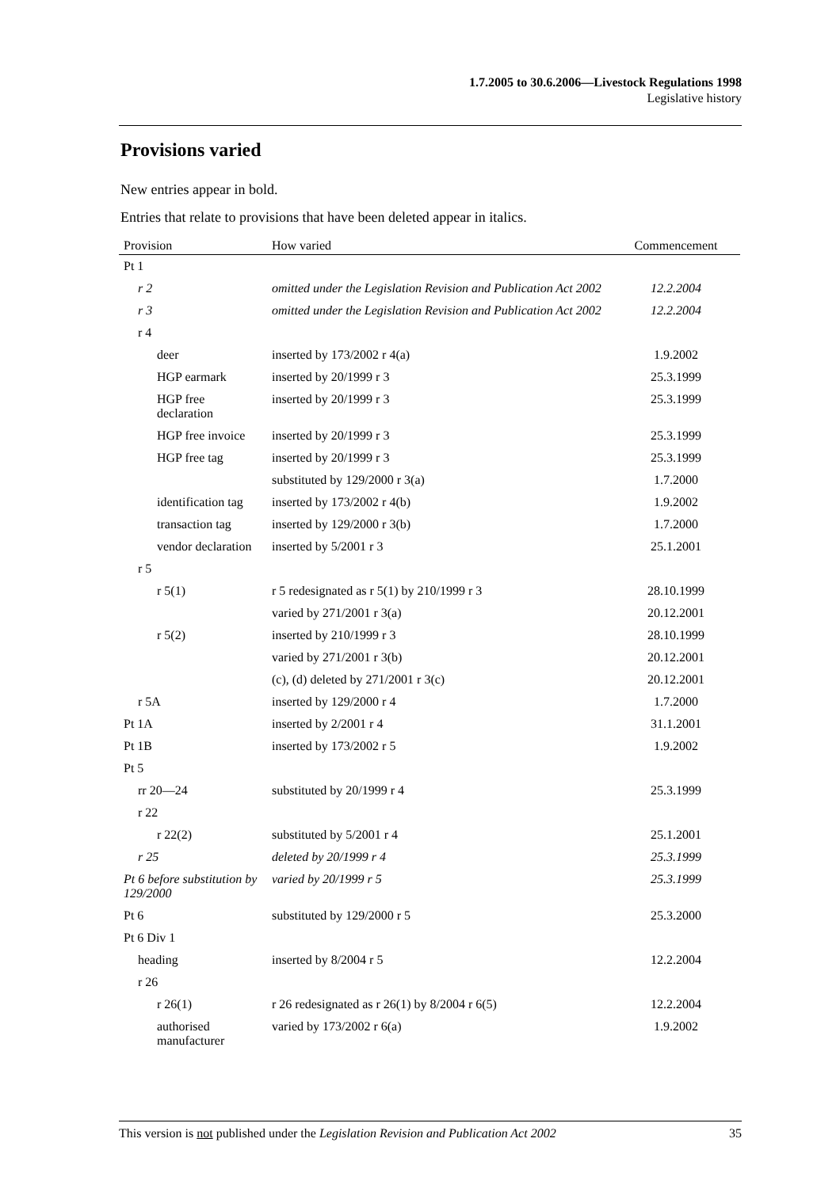1.7.2005 to 30.6.2006—Livestock Regulations 1998
Legislative history
Provisions varied
New entries appear in bold.
Entries that relate to provisions that have been deleted appear in italics.
| Provision | How varied | Commencement |
| --- | --- | --- |
| Pt 1 | | |
| r 2 | omitted under the Legislation Revision and Publication Act 2002 | 12.2.2004 |
| r 3 | omitted under the Legislation Revision and Publication Act 2002 | 12.2.2004 |
| r 4 | | |
| deer | inserted by 173/2002 r 4(a) | 1.9.2002 |
| HGP earmark | inserted by 20/1999 r 3 | 25.3.1999 |
| HGP free declaration | inserted by 20/1999 r 3 | 25.3.1999 |
| HGP free invoice | inserted by 20/1999 r 3 | 25.3.1999 |
| HGP free tag | inserted by 20/1999 r 3 | 25.3.1999 |
| | substituted by 129/2000 r 3(a) | 1.7.2000 |
| identification tag | inserted by 173/2002 r 4(b) | 1.9.2002 |
| transaction tag | inserted by 129/2000 r 3(b) | 1.7.2000 |
| vendor declaration | inserted by 5/2001 r 3 | 25.1.2001 |
| r 5 | | |
| r 5(1) | r 5 redesignated as r 5(1) by 210/1999 r 3 | 28.10.1999 |
| | varied by 271/2001 r 3(a) | 20.12.2001 |
| r 5(2) | inserted by 210/1999 r 3 | 28.10.1999 |
| | varied by 271/2001 r 3(b) | 20.12.2001 |
| | (c), (d) deleted by 271/2001 r 3(c) | 20.12.2001 |
| r 5A | inserted by 129/2000 r 4 | 1.7.2000 |
| Pt 1A | inserted by 2/2001 r 4 | 31.1.2001 |
| Pt 1B | inserted by 173/2002 r 5 | 1.9.2002 |
| Pt 5 | | |
| rr 20—24 | substituted by 20/1999 r 4 | 25.3.1999 |
| r 22 | | |
| r 22(2) | substituted by 5/2001 r 4 | 25.1.2001 |
| r 25 | deleted by 20/1999 r 4 | 25.3.1999 |
| Pt 6 before substitution by 129/2000 | varied by 20/1999 r 5 | 25.3.1999 |
| Pt 6 | substituted by 129/2000 r 5 | 25.3.2000 |
| Pt 6 Div 1 | | |
| heading | inserted by 8/2004 r 5 | 12.2.2004 |
| r 26 | | |
| r 26(1) | r 26 redesignated as r 26(1) by 8/2004 r 6(5) | 12.2.2004 |
| authorised manufacturer | varied by 173/2002 r 6(a) | 1.9.2002 |
This version is not published under the Legislation Revision and Publication Act 2002 35